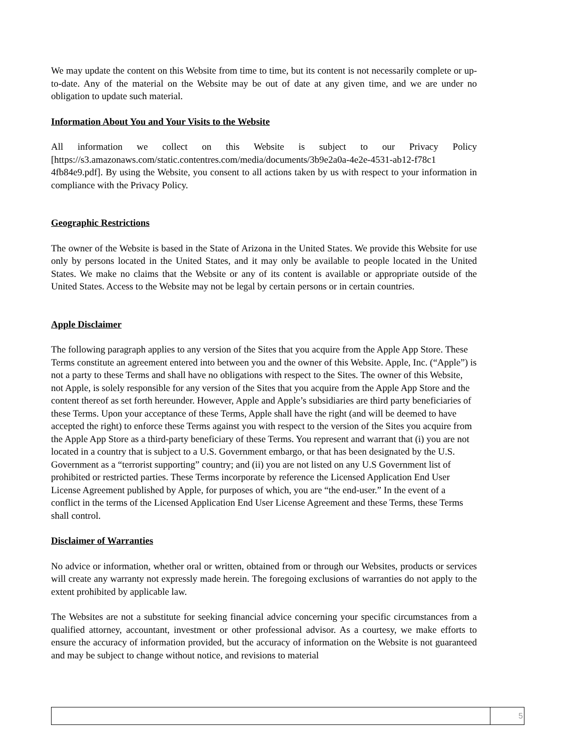We may update the content on this Website from time to time, but its content is not necessarily complete or up-to-date. Any of the material on the Website may be out of date at any given time, and we are under no obligation to update such material.
Information About You and Your Visits to the Website
All information we collect on this Website is subject to our Privacy Policy [https://s3.amazonaws.com/static.contentres.com/media/documents/3b9e2a0a-4e2e-4531-ab12-f78c1 4fb84e9.pdf]. By using the Website, you consent to all actions taken by us with respect to your information in compliance with the Privacy Policy.
Geographic Restrictions
The owner of the Website is based in the State of Arizona in the United States. We provide this Website for use only by persons located in the United States, and it may only be available to people located in the United States. We make no claims that the Website or any of its content is available or appropriate outside of the United States. Access to the Website may not be legal by certain persons or in certain countries.
Apple Disclaimer
The following paragraph applies to any version of the Sites that you acquire from the Apple App Store. These Terms constitute an agreement entered into between you and the owner of this Website. Apple, Inc. (“Apple”) is not a party to these Terms and shall have no obligations with respect to the Sites. The owner of this Website, not Apple, is solely responsible for any version of the Sites that you acquire from the Apple App Store and the content thereof as set forth hereunder. However, Apple and Apple’s subsidiaries are third party beneficiaries of these Terms. Upon your acceptance of these Terms, Apple shall have the right (and will be deemed to have accepted the right) to enforce these Terms against you with respect to the version of the Sites you acquire from the Apple App Store as a third-party beneficiary of these Terms. You represent and warrant that (i) you are not located in a country that is subject to a U.S. Government embargo, or that has been designated by the U.S. Government as a “terrorist supporting” country; and (ii) you are not listed on any U.S Government list of prohibited or restricted parties. These Terms incorporate by reference the Licensed Application End User License Agreement published by Apple, for purposes of which, you are “the end-user.” In the event of a conflict in the terms of the Licensed Application End User License Agreement and these Terms, these Terms shall control.
Disclaimer of Warranties
No advice or information, whether oral or written, obtained from or through our Websites, products or services will create any warranty not expressly made herein. The foregoing exclusions of warranties do not apply to the extent prohibited by applicable law.
The Websites are not a substitute for seeking financial advice concerning your specific circumstances from a qualified attorney, accountant, investment or other professional advisor. As a courtesy, we make efforts to ensure the accuracy of information provided, but the accuracy of information on the Website is not guaranteed and may be subject to change without notice, and revisions to material
5